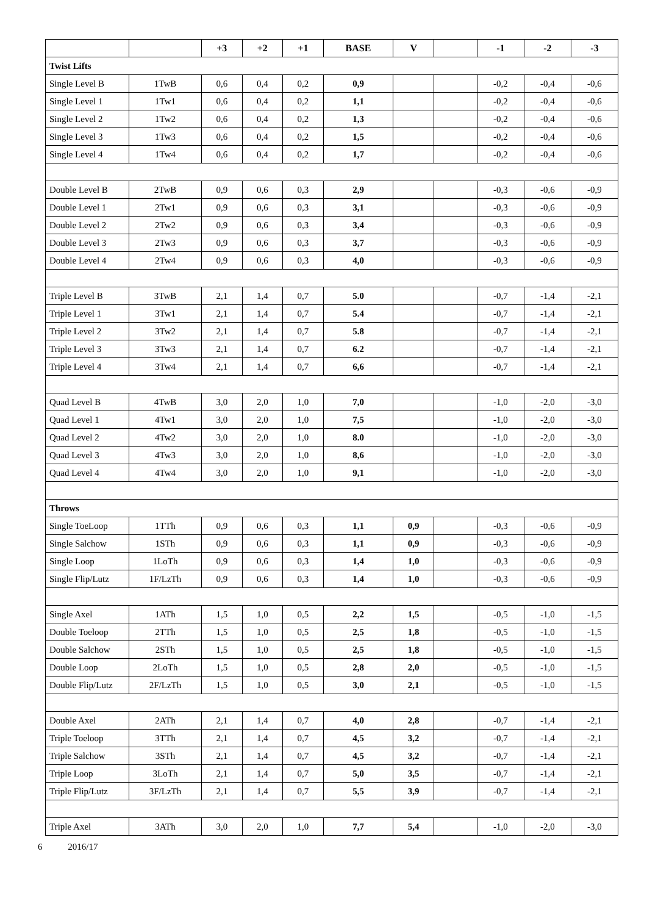| | | +3 | +2 | +1 | BASE | V | | -1 | -2 | -3 |
| --- | --- | --- | --- | --- | --- | --- | --- | --- | --- | --- |
| Twist Lifts | | | | | | | | | | |
| Single Level B | 1TwB | 0,6 | 0,4 | 0,2 | 0,9 | | | -0,2 | -0,4 | -0,6 |
| Single Level 1 | 1Tw1 | 0,6 | 0,4 | 0,2 | 1,1 | | | -0,2 | -0,4 | -0,6 |
| Single Level 2 | 1Tw2 | 0,6 | 0,4 | 0,2 | 1,3 | | | -0,2 | -0,4 | -0,6 |
| Single Level 3 | 1Tw3 | 0,6 | 0,4 | 0,2 | 1,5 | | | -0,2 | -0,4 | -0,6 |
| Single Level 4 | 1Tw4 | 0,6 | 0,4 | 0,2 | 1,7 | | | -0,2 | -0,4 | -0,6 |
| Double Level B | 2TwB | 0,9 | 0,6 | 0,3 | 2,9 | | | -0,3 | -0,6 | -0,9 |
| Double Level 1 | 2Tw1 | 0,9 | 0,6 | 0,3 | 3,1 | | | -0,3 | -0,6 | -0,9 |
| Double Level 2 | 2Tw2 | 0,9 | 0,6 | 0,3 | 3,4 | | | -0,3 | -0,6 | -0,9 |
| Double Level 3 | 2Tw3 | 0,9 | 0,6 | 0,3 | 3,7 | | | -0,3 | -0,6 | -0,9 |
| Double Level 4 | 2Tw4 | 0,9 | 0,6 | 0,3 | 4,0 | | | -0,3 | -0,6 | -0,9 |
| Triple Level B | 3TwB | 2,1 | 1,4 | 0,7 | 5.0 | | | -0,7 | -1,4 | -2,1 |
| Triple Level 1 | 3Tw1 | 2,1 | 1,4 | 0,7 | 5.4 | | | -0,7 | -1,4 | -2,1 |
| Triple Level 2 | 3Tw2 | 2,1 | 1,4 | 0,7 | 5.8 | | | -0,7 | -1,4 | -2,1 |
| Triple Level 3 | 3Tw3 | 2,1 | 1,4 | 0,7 | 6.2 | | | -0,7 | -1,4 | -2,1 |
| Triple Level 4 | 3Tw4 | 2,1 | 1,4 | 0,7 | 6,6 | | | -0,7 | -1,4 | -2,1 |
| Quad Level B | 4TwB | 3,0 | 2,0 | 1,0 | 7,0 | | | -1,0 | -2,0 | -3,0 |
| Quad Level 1 | 4Tw1 | 3,0 | 2,0 | 1,0 | 7,5 | | | -1,0 | -2,0 | -3,0 |
| Quad Level 2 | 4Tw2 | 3,0 | 2,0 | 1,0 | 8.0 | | | -1,0 | -2,0 | -3,0 |
| Quad Level 3 | 4Tw3 | 3,0 | 2,0 | 1,0 | 8,6 | | | -1,0 | -2,0 | -3,0 |
| Quad Level 4 | 4Tw4 | 3,0 | 2,0 | 1,0 | 9,1 | | | -1,0 | -2,0 | -3,0 |
| Throws | | | | | | | | | | |
| Single ToeLoop | 1TTh | 0,9 | 0,6 | 0,3 | 1,1 | 0,9 | | -0,3 | -0,6 | -0,9 |
| Single Salchow | 1STh | 0,9 | 0,6 | 0,3 | 1,1 | 0,9 | | -0,3 | -0,6 | -0,9 |
| Single Loop | 1LoTh | 0,9 | 0,6 | 0,3 | 1,4 | 1,0 | | -0,3 | -0,6 | -0,9 |
| Single Flip/Lutz | 1F/LzTh | 0,9 | 0,6 | 0,3 | 1,4 | 1,0 | | -0,3 | -0,6 | -0,9 |
| Single Axel | 1ATh | 1,5 | 1,0 | 0,5 | 2,2 | 1,5 | | -0,5 | -1,0 | -1,5 |
| Double Toeloop | 2TTh | 1,5 | 1,0 | 0,5 | 2,5 | 1,8 | | -0,5 | -1,0 | -1,5 |
| Double Salchow | 2STh | 1,5 | 1,0 | 0,5 | 2,5 | 1,8 | | -0,5 | -1,0 | -1,5 |
| Double Loop | 2LoTh | 1,5 | 1,0 | 0,5 | 2,8 | 2,0 | | -0,5 | -1,0 | -1,5 |
| Double Flip/Lutz | 2F/LzTh | 1,5 | 1,0 | 0,5 | 3,0 | 2,1 | | -0,5 | -1,0 | -1,5 |
| Double Axel | 2ATh | 2,1 | 1,4 | 0,7 | 4,0 | 2,8 | | -0,7 | -1,4 | -2,1 |
| Triple Toeloop | 3TTh | 2,1 | 1,4 | 0,7 | 4,5 | 3,2 | | -0,7 | -1,4 | -2,1 |
| Triple Salchow | 3STh | 2,1 | 1,4 | 0,7 | 4,5 | 3,2 | | -0,7 | -1,4 | -2,1 |
| Triple Loop | 3LoTh | 2,1 | 1,4 | 0,7 | 5,0 | 3,5 | | -0,7 | -1,4 | -2,1 |
| Triple Flip/Lutz | 3F/LzTh | 2,1 | 1,4 | 0,7 | 5,5 | 3,9 | | -0,7 | -1,4 | -2,1 |
| Triple Axel | 3ATh | 3,0 | 2,0 | 1,0 | 7,7 | 5,4 | | -1,0 | -2,0 | -3,0 |
6 2016/17